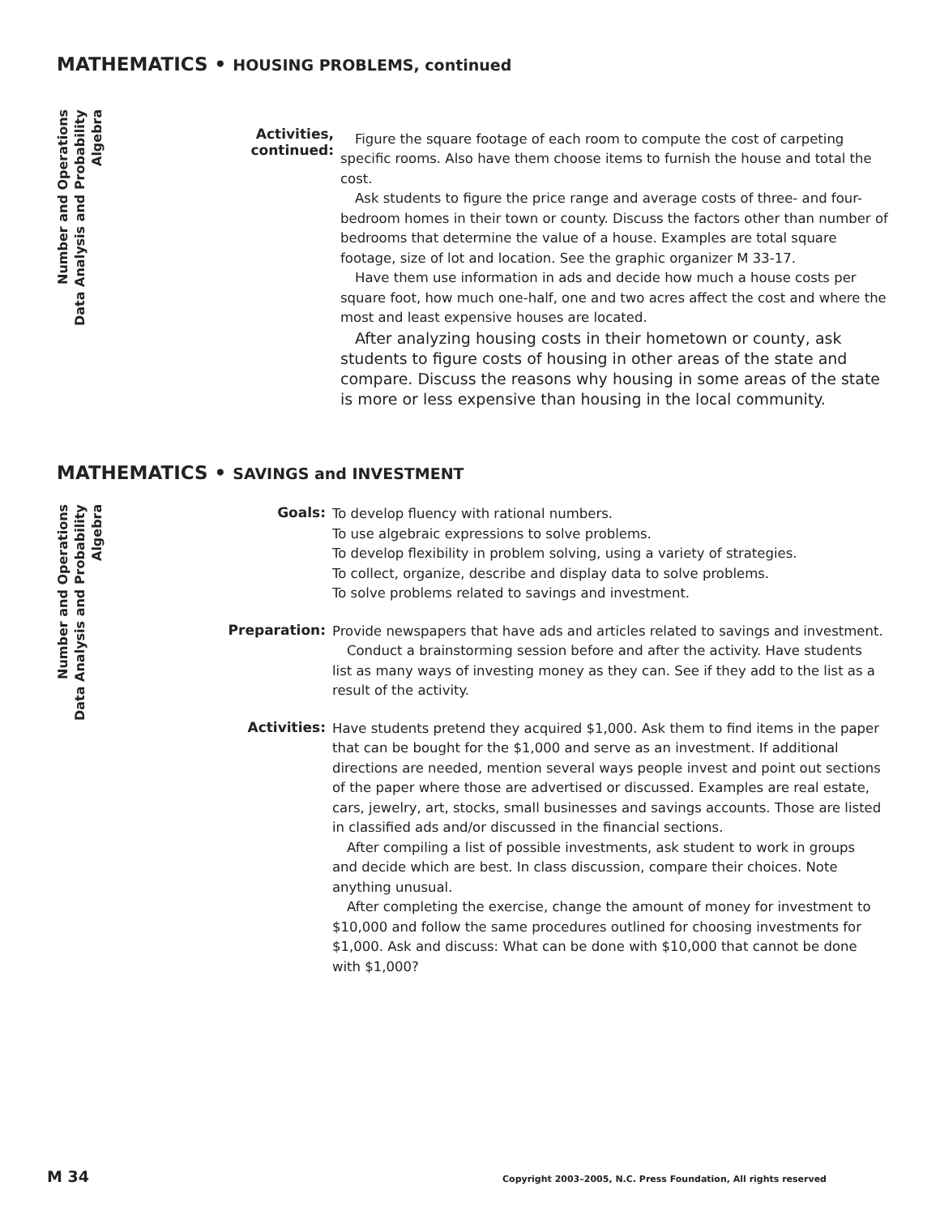MATHEMATICS • HOUSING PROBLEMS, continued
Number and Operations
Data Analysis and Probability
Algebra
Activities,
continued:
Figure the square footage of each room to compute the cost of carpeting specific rooms. Also have them choose items to furnish the house and total the cost.
Ask students to figure the price range and average costs of three- and four-bedroom homes in their town or county. Discuss the factors other than number of bedrooms that determine the value of a house. Examples are total square footage, size of lot and location. See the graphic organizer M 33-17.
Have them use information in ads and decide how much a house costs per square foot, how much one-half, one and two acres affect the cost and where the most and least expensive houses are located.
After analyzing housing costs in their hometown or county, ask students to figure costs of housing in other areas of the state and compare. Discuss the reasons why housing in some areas of the state is more or less expensive than housing in the local community.
MATHEMATICS • SAVINGS and INVESTMENT
Number and Operations
Data Analysis and Probability
Algebra
Goals:
To develop fluency with rational numbers.
To use algebraic expressions to solve problems.
To develop flexibility in problem solving, using a variety of strategies.
To collect, organize, describe and display data to solve problems.
To solve problems related to savings and investment.
Preparation:
Provide newspapers that have ads and articles related to savings and investment.
Conduct a brainstorming session before and after the activity. Have students list as many ways of investing money as they can. See if they add to the list as a result of the activity.
Activities:
Have students pretend they acquired $1,000. Ask them to find items in the paper that can be bought for the $1,000 and serve as an investment. If additional directions are needed, mention several ways people invest and point out sections of the paper where those are advertised or discussed. Examples are real estate, cars, jewelry, art, stocks, small businesses and savings accounts. Those are listed in classified ads and/or discussed in the financial sections.
After compiling a list of possible investments, ask student to work in groups and decide which are best. In class discussion, compare their choices. Note anything unusual.
After completing the exercise, change the amount of money for investment to $10,000 and follow the same procedures outlined for choosing investments for $1,000. Ask and discuss: What can be done with $10,000 that cannot be done with $1,000?
M 34 Copyright 2003–2005, N.C. Press Foundation, All rights reserved